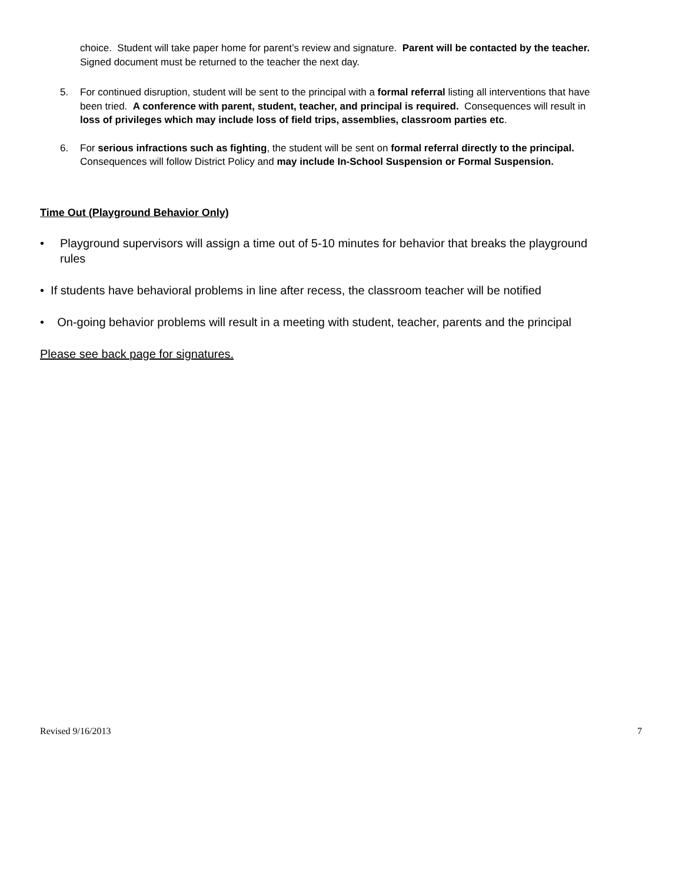choice. Student will take paper home for parent’s review and signature. Parent will be contacted by the teacher. Signed document must be returned to the teacher the next day.
5. For continued disruption, student will be sent to the principal with a formal referral listing all interventions that have been tried. A conference with parent, student, teacher, and principal is required. Consequences will result in loss of privileges which may include loss of field trips, assemblies, classroom parties etc.
6. For serious infractions such as fighting, the student will be sent on formal referral directly to the principal. Consequences will follow District Policy and may include In-School Suspension or Formal Suspension.
Time Out (Playground Behavior Only)
• Playground supervisors will assign a time out of 5-10 minutes for behavior that breaks the playground rules
• If students have behavioral problems in line after recess, the classroom teacher will be notified
• On-going behavior problems will result in a meeting with student, teacher, parents and the principal
Please see back page for signatures.
Revised 9/16/2013 7